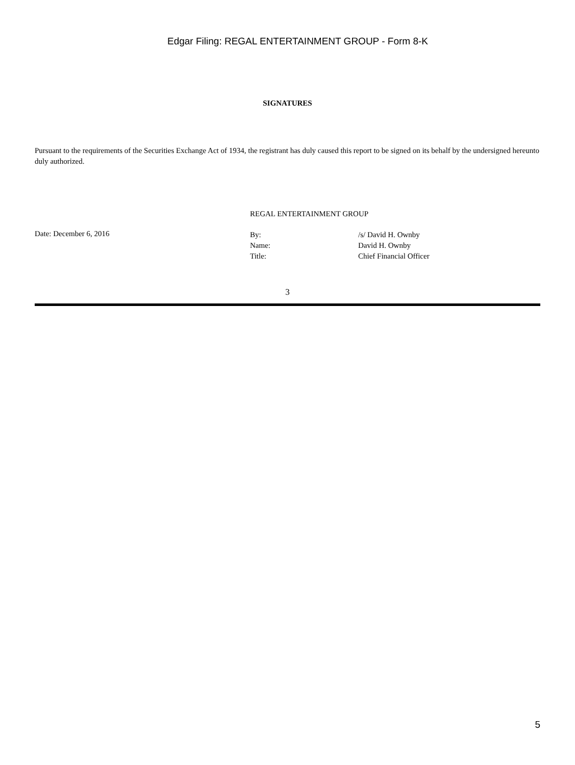Edgar Filing: REGAL ENTERTAINMENT GROUP - Form 8-K
SIGNATURES
Pursuant to the requirements of the Securities Exchange Act of 1934, the registrant has duly caused this report to be signed on its behalf by the undersigned hereunto duly authorized.
Date: December 6, 2016
REGAL ENTERTAINMENT GROUP
By: /s/ David H. Ownby
Name: David H. Ownby
Title: Chief Financial Officer
3
5